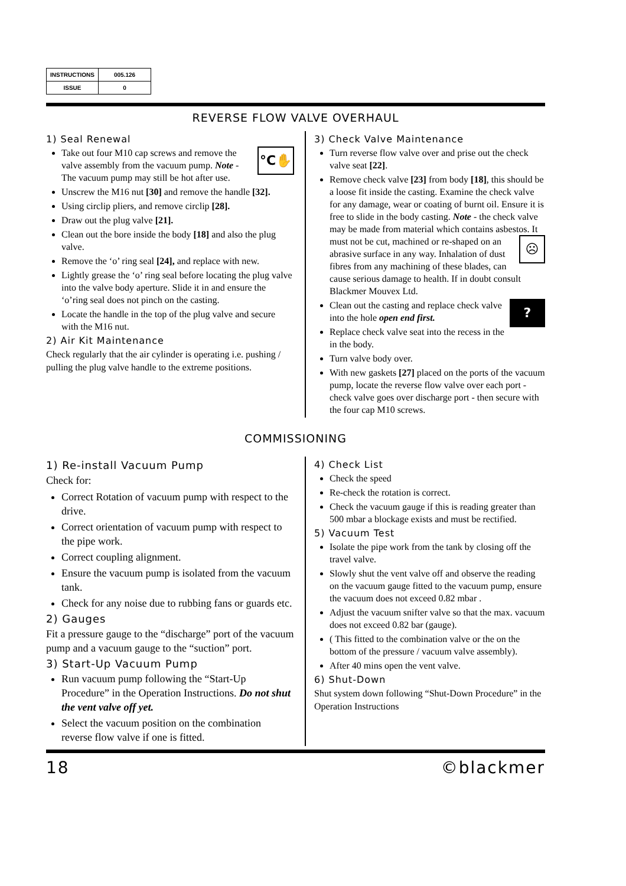| INSTRUCTIONS | 005.126 |
| ISSUE | 0 |
REVERSE FLOW VALVE OVERHAUL
1) Seal Renewal
°C✋ Take out four M10 cap screws and remove the valve assembly from the vacuum pump. Note - The vacuum pump may still be hot after use.
Unscrew the M16 nut [30] and remove the handle [32].
Using circlip pliers, and remove circlip [28].
Draw out the plug valve [21].
Clean out the bore inside the body [18] and also the plug valve.
Remove the ‘o’ ring seal [24], and replace with new.
Lightly grease the ‘o’ ring seal before locating the plug valve into the valve body aperture. Slide it in and ensure the ‘o’ring seal does not pinch on the casting.
Locate the handle in the top of the plug valve and secure with the M16 nut.
2) Air Kit Maintenance
Check regularly that the air cylinder is operating i.e. pushing / pulling the plug valve handle to the extreme positions.
3) Check Valve Maintenance
Turn reverse flow valve over and prise out the check valve seat [22].
Remove check valve [23] from body [18], this should be a loose fit inside the casting. Examine the check valve for any damage, wear or coating of burnt oil. Ensure it is free to slide in the body casting. Note - the check valve may be made from material which contains asbestos. ☹ It must not be cut, machined or re-shaped on an abrasive surface in any way. Inhalation of dust fibres from any machining of these blades, can cause serious damage to health. If in doubt consult Blackmer Mouvex Ltd.
? Clean out the casting and replace check valve into the hole open end first.
Replace check valve seat into the recess in the in the body.
Turn valve body over.
With new gaskets [27] placed on the ports of the vacuum pump, locate the reverse flow valve over each port - check valve goes over discharge port - then secure with the four cap M10 screws.
COMMISSIONING
1) Re-install Vacuum Pump
Check for:
Correct Rotation of vacuum pump with respect to the drive.
Correct orientation of vacuum pump with respect to the pipe work.
Correct coupling alignment.
Ensure the vacuum pump is isolated from the vacuum tank.
Check for any noise due to rubbing fans or guards etc.
2) Gauges
Fit a pressure gauge to the “discharge” port of the vacuum pump and a vacuum gauge to the “suction” port.
3) Start-Up Vacuum Pump
Run vacuum pump following the “Start-Up Procedure” in the Operation Instructions. Do not shut the vent valve off yet.
Select the vacuum position on the combination reverse flow valve if one is fitted.
4) Check List
Check the speed
Re-check the rotation is correct.
Check the vacuum gauge if this is reading greater than 500 mbar a blockage exists and must be rectified.
5) Vacuum Test
Isolate the pipe work from the tank by closing off the travel valve.
Slowly shut the vent valve off and observe the reading on the vacuum gauge fitted to the vacuum pump, ensure the vacuum does not exceed 0.82 mbar .
Adjust the vacuum snifter valve so that the max. vacuum does not exceed 0.82 bar (gauge).
( This fitted to the combination valve or the on the bottom of the pressure / vacuum valve assembly).
After 40 mins open the vent valve.
6) Shut-Down
Shut system down following “Shut-Down Procedure” in the Operation Instructions
18 ©blackmer